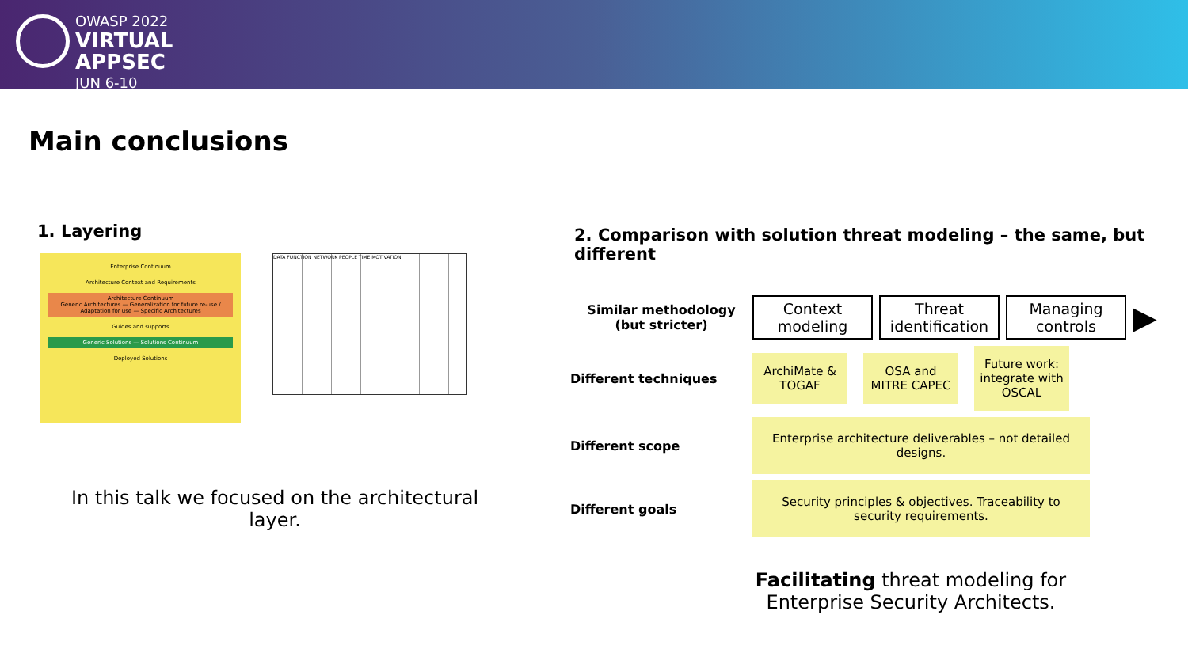OWASP 2022
VIRTUAL
APPSEC
JUN 6-10
Main conclusions
1. Layering
Enterprise Continuum
Architecture Context and Requirements
Architecture Continuum
Generic Architectures — Generalization for future re-use / Adaptation for use — Specific Architectures
Guides and supports
Generic Solutions — Solutions Continuum
Deployed Solutions
DATA FUNCTION NETWORK PEOPLE TIME MOTIVATION
In this talk we focused on the architectural layer.
2. Comparison with solution threat modeling – the same, but different
Similar methodology (but stricter)
Context modeling
Threat identification
Managing controls
▶
Different techniques
ArchiMate & TOGAF
OSA and MITRE CAPEC
Future work: integrate with OSCAL
Different scope
Enterprise architecture deliverables – not detailed designs.
Different goals
Security principles & objectives. Traceability to security requirements.
Facilitating threat modeling for
Enterprise Security Architects.